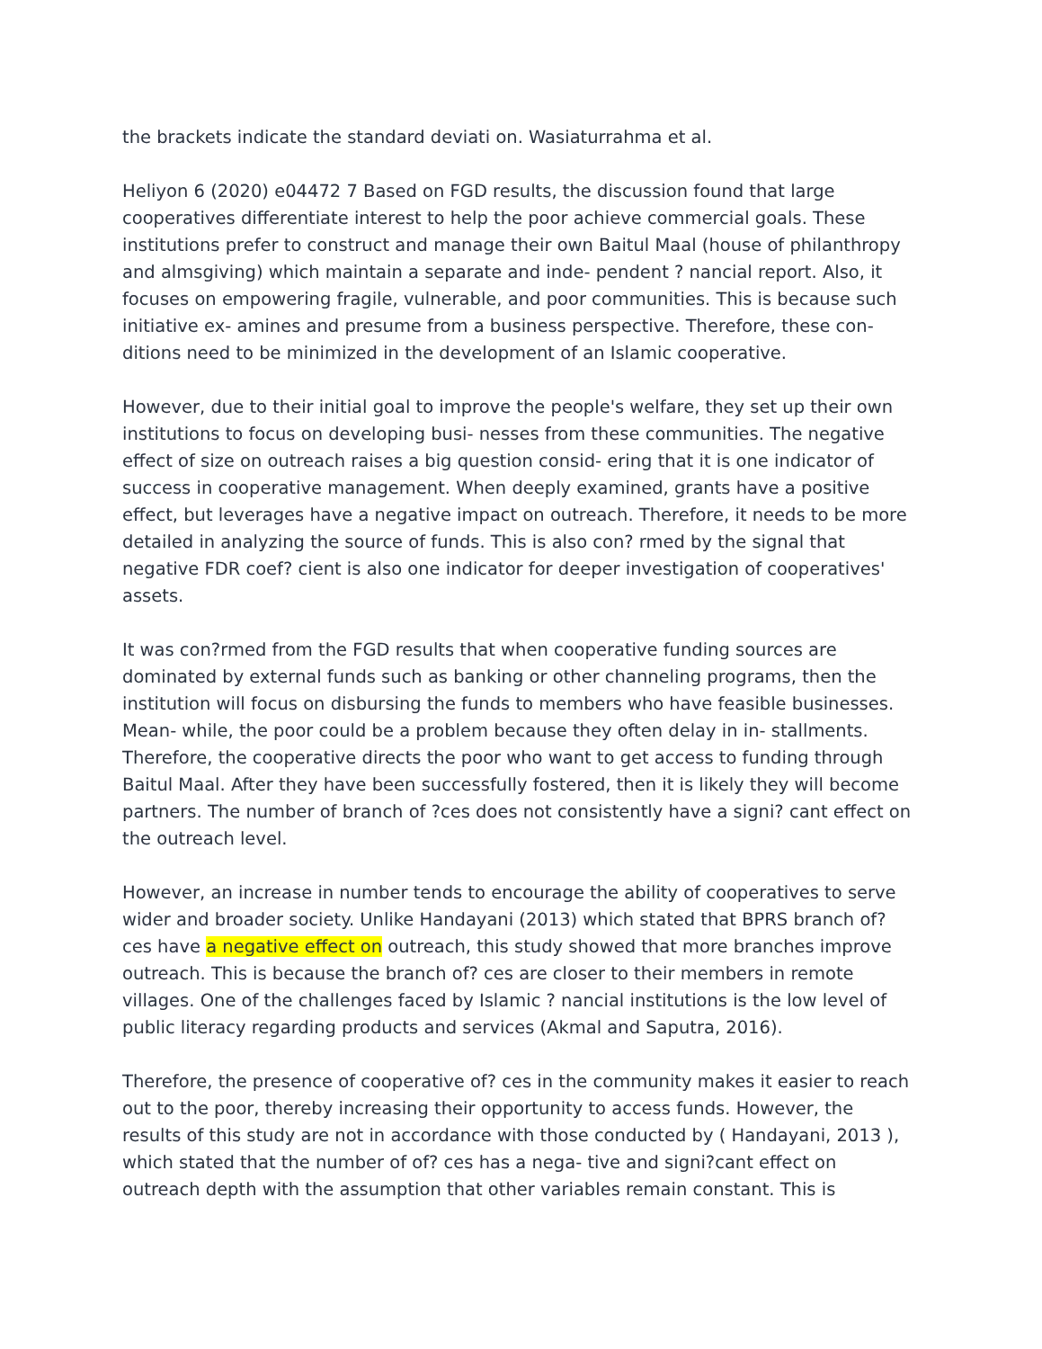the brackets indicate the standard deviati on. Wasiaturrahma et al.
Heliyon 6 (2020) e04472 7 Based on FGD results, the discussion found that large cooperatives differentiate interest to help the poor achieve commercial goals. These institutions prefer to construct and manage their own Baitul Maal (house of philanthropy and almsgiving) which maintain a separate and inde- pendent ? nancial report. Also, it focuses on empowering fragile, vulnerable, and poor communities. This is because such initiative ex- amines and presume from a business perspective. Therefore, these con- ditions need to be minimized in the development of an Islamic cooperative.
However, due to their initial goal to improve the people's welfare, they set up their own institutions to focus on developing busi- nesses from these communities. The negative effect of size on outreach raises a big question consid- ering that it is one indicator of success in cooperative management. When deeply examined, grants have a positive effect, but leverages have a negative impact on outreach. Therefore, it needs to be more detailed in analyzing the source of funds. This is also con? rmed by the signal that negative FDR coef? cient is also one indicator for deeper investigation of cooperatives' assets.
It was con?rmed from the FGD results that when cooperative funding sources are dominated by external funds such as banking or other channeling programs, then the institution will focus on disbursing the funds to members who have feasible businesses. Mean- while, the poor could be a problem because they often delay in in- stallments. Therefore, the cooperative directs the poor who want to get access to funding through Baitul Maal. After they have been successfully fostered, then it is likely they will become partners. The number of branch of ?ces does not consistently have a signi? cant effect on the outreach level.
However, an increase in number tends to encourage the ability of cooperatives to serve wider and broader society. Unlike Handayani (2013) which stated that BPRS branch of? ces have a negative effect on outreach, this study showed that more branches improve outreach. This is because the branch of? ces are closer to their members in remote villages. One of the challenges faced by Islamic ? nancial institutions is the low level of public literacy regarding products and services (Akmal and Saputra, 2016).
Therefore, the presence of cooperative of? ces in the community makes it easier to reach out to the poor, thereby increasing their opportunity to access funds. However, the results of this study are not in accordance with those conducted by ( Handayani, 2013 ), which stated that the number of of? ces has a nega- tive and signi?cant effect on outreach depth with the assumption that other variables remain constant. This is